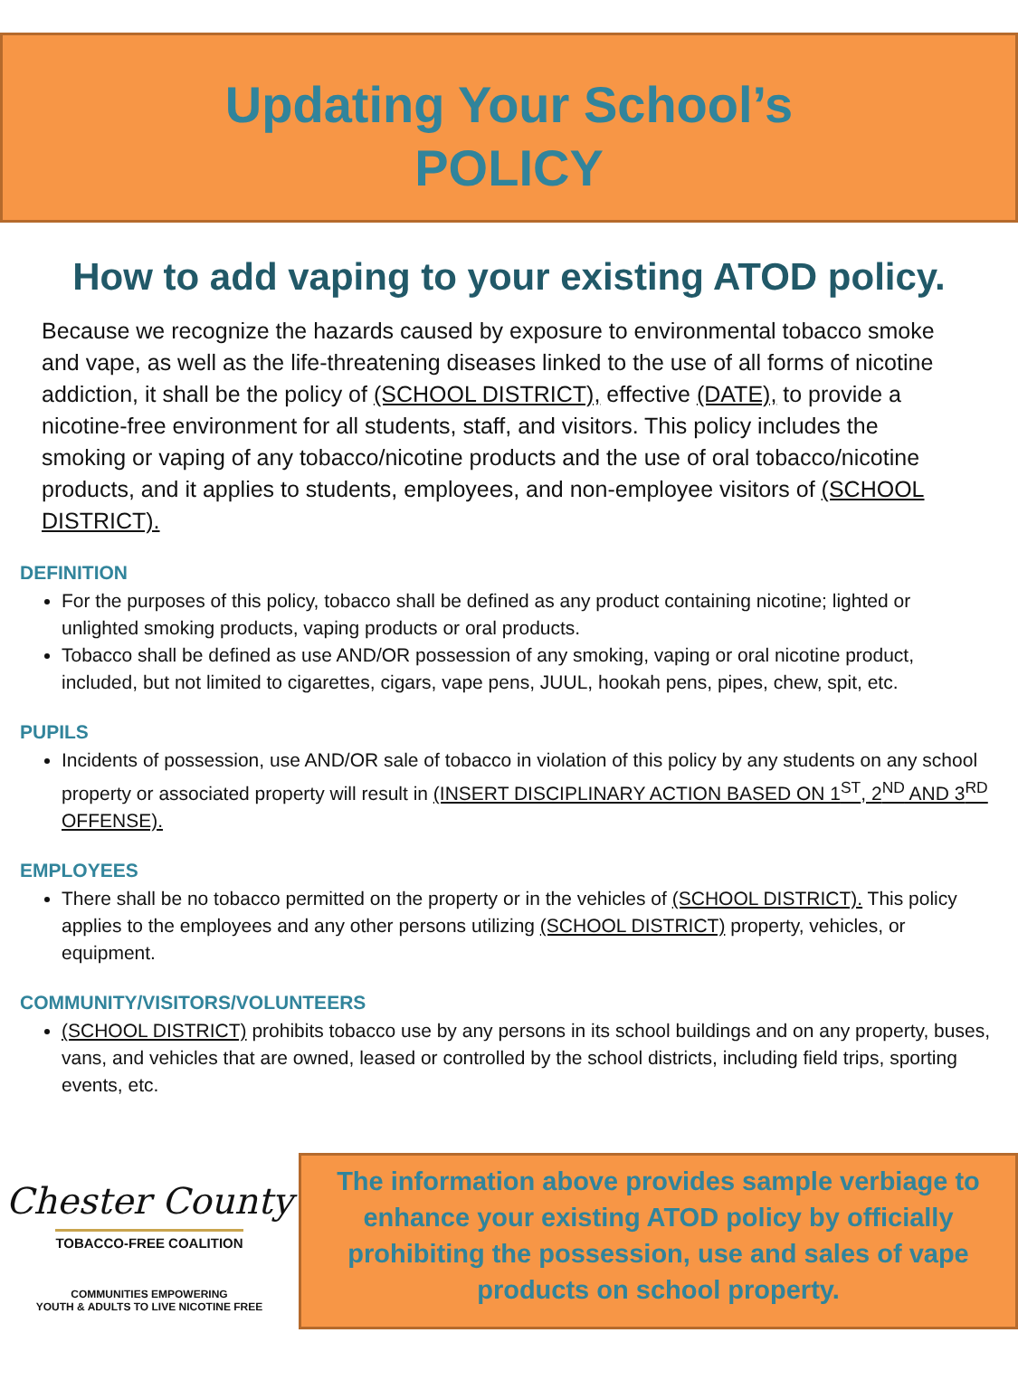Updating Your School’s
POLICY
How to add vaping to your existing ATOD policy.
Because we recognize the hazards caused by exposure to environmental tobacco smoke and vape, as well as the life-threatening diseases linked to the use of all forms of nicotine addiction, it shall be the policy of (SCHOOL DISTRICT), effective (DATE), to provide a nicotine-free environment for all students, staff, and visitors. This policy includes the smoking or vaping of any tobacco/nicotine products and the use of oral tobacco/nicotine products, and it applies to students, employees, and non-employee visitors of (SCHOOL DISTRICT).
DEFINITION
For the purposes of this policy, tobacco shall be defined as any product containing nicotine; lighted or unlighted smoking products, vaping products or oral products.
Tobacco shall be defined as use AND/OR possession of any smoking, vaping or oral nicotine product, included, but not limited to cigarettes, cigars, vape pens, JUUL, hookah pens, pipes, chew, spit, etc.
PUPILS
Incidents of possession, use AND/OR sale of tobacco in violation of this policy by any students on any school property or associated property will result in (INSERT DISCIPLINARY ACTION BASED ON 1<sup>ST</sup>, 2<sup>ND</sup> AND 3<sup>RD</sup> OFFENSE).
EMPLOYEES
There shall be no tobacco permitted on the property or in the vehicles of (SCHOOL DISTRICT). This policy applies to the employees and any other persons utilizing (SCHOOL DISTRICT) property, vehicles, or equipment.
COMMUNITY/VISITORS/VOLUNTEERS
(SCHOOL DISTRICT) prohibits tobacco use by any persons in its school buildings and on any property, buses, vans, and vehicles that are owned, leased or controlled by the school districts, including field trips, sporting events, etc.
Chester County
TOBACCO-FREE COALITION
COMMUNITIES EMPOWERING
YOUTH & ADULTS TO LIVE NICOTINE FREE
The information above provides sample verbiage to enhance your existing ATOD policy by officially prohibiting the possession, use and sales of vape products on school property.